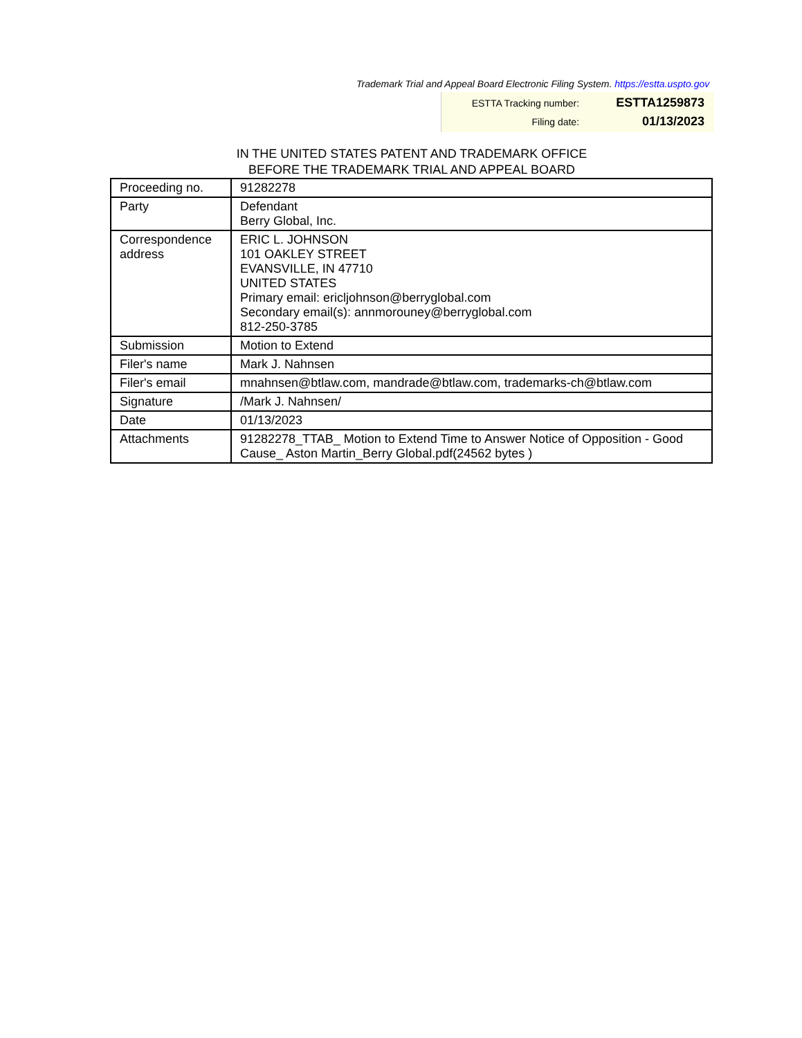Trademark Trial and Appeal Board Electronic Filing System. https://estta.uspto.gov
| ESTTA Tracking number: | ESTTA1259873 |
| Filing date: | 01/13/2023 |
IN THE UNITED STATES PATENT AND TRADEMARK OFFICE
BEFORE THE TRADEMARK TRIAL AND APPEAL BOARD
| Proceeding no. | 91282278 |
| Party | Defendant Berry Global, Inc. |
| Correspondence address | ERIC L. JOHNSON 101 OAKLEY STREET EVANSVILLE, IN 47710 UNITED STATES Primary email: ericljohnson@berryglobal.com Secondary email(s): annmorouney@berryglobal.com 812-250-3785 |
| Submission | Motion to Extend |
| Filer's name | Mark J. Nahnsen |
| Filer's email | mnahnsen@btlaw.com, mandrade@btlaw.com, trademarks-ch@btlaw.com |
| Signature | /Mark J. Nahnsen/ |
| Date | 01/13/2023 |
| Attachments | 91282278_TTAB_ Motion to Extend Time to Answer Notice of Opposition - Good Cause_ Aston Martin_Berry Global.pdf(24562 bytes ) |